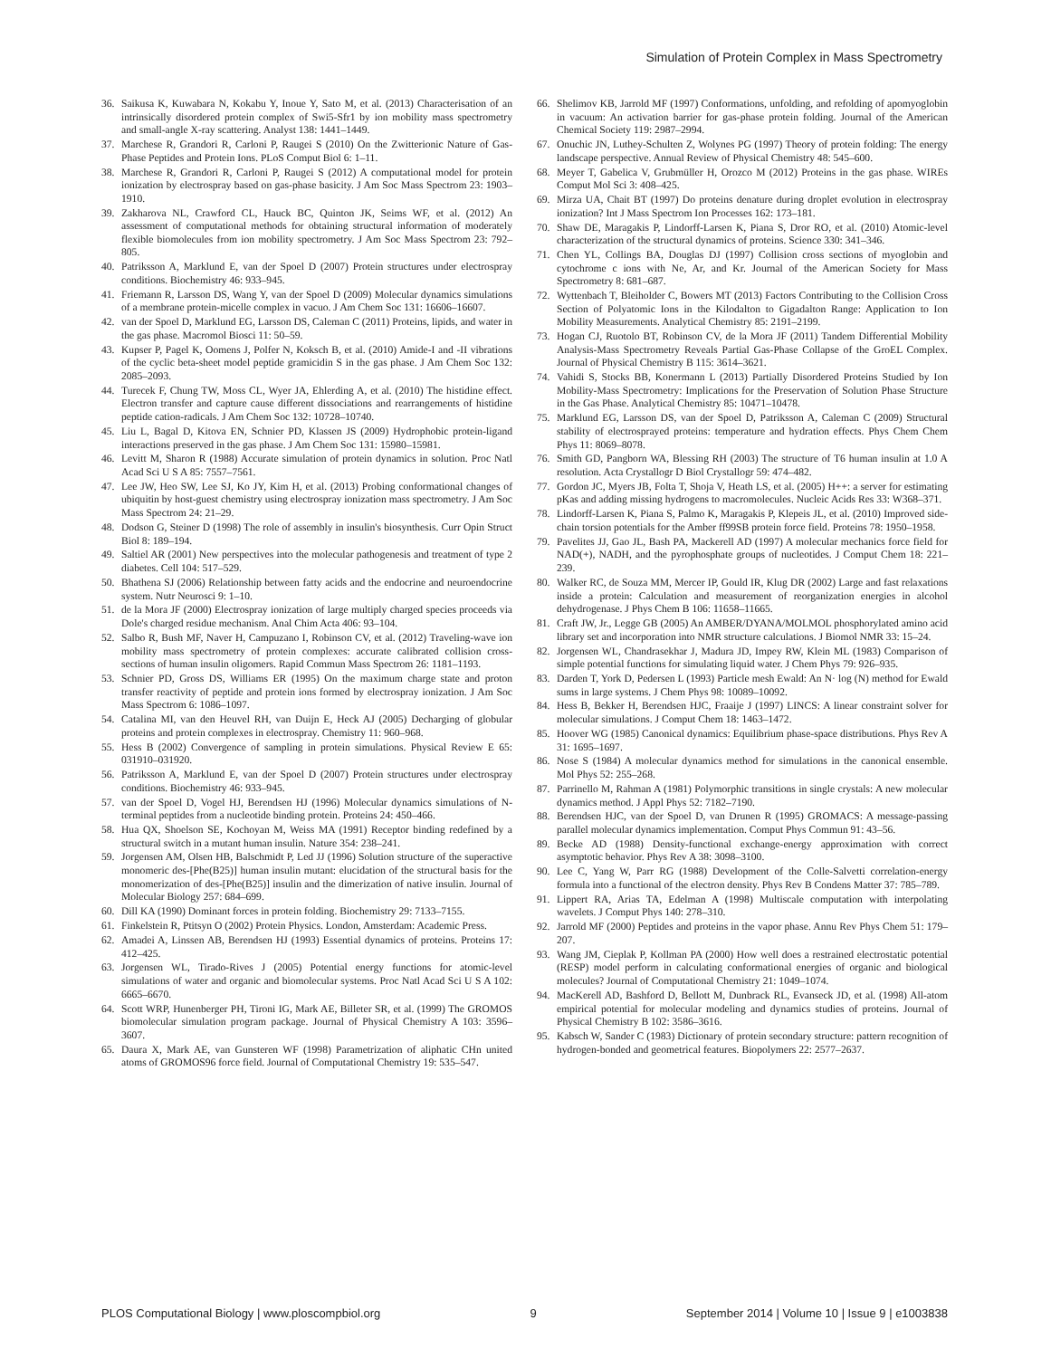Simulation of Protein Complex in Mass Spectrometry
36. Saikusa K, Kuwabara N, Kokabu Y, Inoue Y, Sato M, et al. (2013) Characterisation of an intrinsically disordered protein complex of Swi5-Sfr1 by ion mobility mass spectrometry and small-angle X-ray scattering. Analyst 138: 1441–1449.
37. Marchese R, Grandori R, Carloni P, Raugei S (2010) On the Zwitterionic Nature of Gas-Phase Peptides and Protein Ions. PLoS Comput Biol 6: 1–11.
38. Marchese R, Grandori R, Carloni P, Raugei S (2012) A computational model for protein ionization by electrospray based on gas-phase basicity. J Am Soc Mass Spectrom 23: 1903–1910.
39. Zakharova NL, Crawford CL, Hauck BC, Quinton JK, Seims WF, et al. (2012) An assessment of computational methods for obtaining structural information of moderately flexible biomolecules from ion mobility spectrometry. J Am Soc Mass Spectrom 23: 792–805.
40. Patriksson A, Marklund E, van der Spoel D (2007) Protein structures under electrospray conditions. Biochemistry 46: 933–945.
41. Friemann R, Larsson DS, Wang Y, van der Spoel D (2009) Molecular dynamics simulations of a membrane protein-micelle complex in vacuo. J Am Chem Soc 131: 16606–16607.
42. van der Spoel D, Marklund EG, Larsson DS, Caleman C (2011) Proteins, lipids, and water in the gas phase. Macromol Biosci 11: 50–59.
43. Kupser P, Pagel K, Oomens J, Polfer N, Koksch B, et al. (2010) Amide-I and -II vibrations of the cyclic beta-sheet model peptide gramicidin S in the gas phase. J Am Chem Soc 132: 2085–2093.
44. Turecek F, Chung TW, Moss CL, Wyer JA, Ehlerding A, et al. (2010) The histidine effect. Electron transfer and capture cause different dissociations and rearrangements of histidine peptide cation-radicals. J Am Chem Soc 132: 10728–10740.
45. Liu L, Bagal D, Kitova EN, Schnier PD, Klassen JS (2009) Hydrophobic protein-ligand interactions preserved in the gas phase. J Am Chem Soc 131: 15980–15981.
46. Levitt M, Sharon R (1988) Accurate simulation of protein dynamics in solution. Proc Natl Acad Sci U S A 85: 7557–7561.
47. Lee JW, Heo SW, Lee SJ, Ko JY, Kim H, et al. (2013) Probing conformational changes of ubiquitin by host-guest chemistry using electrospray ionization mass spectrometry. J Am Soc Mass Spectrom 24: 21–29.
48. Dodson G, Steiner D (1998) The role of assembly in insulin's biosynthesis. Curr Opin Struct Biol 8: 189–194.
49. Saltiel AR (2001) New perspectives into the molecular pathogenesis and treatment of type 2 diabetes. Cell 104: 517–529.
50. Bhathena SJ (2006) Relationship between fatty acids and the endocrine and neuroendocrine system. Nutr Neurosci 9: 1–10.
51. de la Mora JF (2000) Electrospray ionization of large multiply charged species proceeds via Dole's charged residue mechanism. Anal Chim Acta 406: 93–104.
52. Salbo R, Bush MF, Naver H, Campuzano I, Robinson CV, et al. (2012) Traveling-wave ion mobility mass spectrometry of protein complexes: accurate calibrated collision cross-sections of human insulin oligomers. Rapid Commun Mass Spectrom 26: 1181–1193.
53. Schnier PD, Gross DS, Williams ER (1995) On the maximum charge state and proton transfer reactivity of peptide and protein ions formed by electrospray ionization. J Am Soc Mass Spectrom 6: 1086–1097.
54. Catalina MI, van den Heuvel RH, van Duijn E, Heck AJ (2005) Decharging of globular proteins and protein complexes in electrospray. Chemistry 11: 960–968.
55. Hess B (2002) Convergence of sampling in protein simulations. Physical Review E 65: 031910–031920.
56. Patriksson A, Marklund E, van der Spoel D (2007) Protein structures under electrospray conditions. Biochemistry 46: 933–945.
57. van der Spoel D, Vogel HJ, Berendsen HJ (1996) Molecular dynamics simulations of N-terminal peptides from a nucleotide binding protein. Proteins 24: 450–466.
58. Hua QX, Shoelson SE, Kochoyan M, Weiss MA (1991) Receptor binding redefined by a structural switch in a mutant human insulin. Nature 354: 238–241.
59. Jorgensen AM, Olsen HB, Balschmidt P, Led JJ (1996) Solution structure of the superactive monomeric des-[Phe(B25)] human insulin mutant: elucidation of the structural basis for the monomerization of des-[Phe(B25)] insulin and the dimerization of native insulin. Journal of Molecular Biology 257: 684–699.
60. Dill KA (1990) Dominant forces in protein folding. Biochemistry 29: 7133–7155.
61. Finkelstein R, Ptitsyn O (2002) Protein Physics. London, Amsterdam: Academic Press.
62. Amadei A, Linssen AB, Berendsen HJ (1993) Essential dynamics of proteins. Proteins 17: 412–425.
63. Jorgensen WL, Tirado-Rives J (2005) Potential energy functions for atomic-level simulations of water and organic and biomolecular systems. Proc Natl Acad Sci U S A 102: 6665–6670.
64. Scott WRP, Hunenberger PH, Tironi IG, Mark AE, Billeter SR, et al. (1999) The GROMOS biomolecular simulation program package. Journal of Physical Chemistry A 103: 3596–3607.
65. Daura X, Mark AE, van Gunsteren WF (1998) Parametrization of aliphatic CHn united atoms of GROMOS96 force field. Journal of Computational Chemistry 19: 535–547.
66. Shelimov KB, Jarrold MF (1997) Conformations, unfolding, and refolding of apomyoglobin in vacuum: An activation barrier for gas-phase protein folding. Journal of the American Chemical Society 119: 2987–2994.
67. Onuchic JN, Luthey-Schulten Z, Wolynes PG (1997) Theory of protein folding: The energy landscape perspective. Annual Review of Physical Chemistry 48: 545–600.
68. Meyer T, Gabelica V, Grubmüller H, Orozco M (2012) Proteins in the gas phase. WIREs Comput Mol Sci 3: 408–425.
69. Mirza UA, Chait BT (1997) Do proteins denature during droplet evolution in electrospray ionization? Int J Mass Spectrom Ion Processes 162: 173–181.
70. Shaw DE, Maragakis P, Lindorff-Larsen K, Piana S, Dror RO, et al. (2010) Atomic-level characterization of the structural dynamics of proteins. Science 330: 341–346.
71. Chen YL, Collings BA, Douglas DJ (1997) Collision cross sections of myoglobin and cytochrome c ions with Ne, Ar, and Kr. Journal of the American Society for Mass Spectrometry 8: 681–687.
72. Wyttenbach T, Bleiholder C, Bowers MT (2013) Factors Contributing to the Collision Cross Section of Polyatomic Ions in the Kilodalton to Gigadalton Range: Application to Ion Mobility Measurements. Analytical Chemistry 85: 2191–2199.
73. Hogan CJ, Ruotolo BT, Robinson CV, de la Mora JF (2011) Tandem Differential Mobility Analysis-Mass Spectrometry Reveals Partial Gas-Phase Collapse of the GroEL Complex. Journal of Physical Chemistry B 115: 3614–3621.
74. Vahidi S, Stocks BB, Konermann L (2013) Partially Disordered Proteins Studied by Ion Mobility-Mass Spectrometry: Implications for the Preservation of Solution Phase Structure in the Gas Phase. Analytical Chemistry 85: 10471–10478.
75. Marklund EG, Larsson DS, van der Spoel D, Patriksson A, Caleman C (2009) Structural stability of electrosprayed proteins: temperature and hydration effects. Phys Chem Chem Phys 11: 8069–8078.
76. Smith GD, Pangborn WA, Blessing RH (2003) The structure of T6 human insulin at 1.0 A resolution. Acta Crystallogr D Biol Crystallogr 59: 474–482.
77. Gordon JC, Myers JB, Folta T, Shoja V, Heath LS, et al. (2005) H++: a server for estimating pKas and adding missing hydrogens to macromolecules. Nucleic Acids Res 33: W368–371.
78. Lindorff-Larsen K, Piana S, Palmo K, Maragakis P, Klepeis JL, et al. (2010) Improved side-chain torsion potentials for the Amber ff99SB protein force field. Proteins 78: 1950–1958.
79. Pavelites JJ, Gao JL, Bash PA, Mackerell AD (1997) A molecular mechanics force field for NAD(+), NADH, and the pyrophosphate groups of nucleotides. J Comput Chem 18: 221–239.
80. Walker RC, de Souza MM, Mercer IP, Gould IR, Klug DR (2002) Large and fast relaxations inside a protein: Calculation and measurement of reorganization energies in alcohol dehydrogenase. J Phys Chem B 106: 11658–11665.
81. Craft JW, Jr., Legge GB (2005) An AMBER/DYANA/MOLMOL phosphorylated amino acid library set and incorporation into NMR structure calculations. J Biomol NMR 33: 15–24.
82. Jorgensen WL, Chandrasekhar J, Madura JD, Impey RW, Klein ML (1983) Comparison of simple potential functions for simulating liquid water. J Chem Phys 79: 926–935.
83. Darden T, York D, Pedersen L (1993) Particle mesh Ewald: An N· log (N) method for Ewald sums in large systems. J Chem Phys 98: 10089–10092.
84. Hess B, Bekker H, Berendsen HJC, Fraaije J (1997) LINCS: A linear constraint solver for molecular simulations. J Comput Chem 18: 1463–1472.
85. Hoover WG (1985) Canonical dynamics: Equilibrium phase-space distributions. Phys Rev A 31: 1695–1697.
86. Nose S (1984) A molecular dynamics method for simulations in the canonical ensemble. Mol Phys 52: 255–268.
87. Parrinello M, Rahman A (1981) Polymorphic transitions in single crystals: A new molecular dynamics method. J Appl Phys 52: 7182–7190.
88. Berendsen HJC, van der Spoel D, van Drunen R (1995) GROMACS: A message-passing parallel molecular dynamics implementation. Comput Phys Commun 91: 43–56.
89. Becke AD (1988) Density-functional exchange-energy approximation with correct asymptotic behavior. Phys Rev A 38: 3098–3100.
90. Lee C, Yang W, Parr RG (1988) Development of the Colle-Salvetti correlation-energy formula into a functional of the electron density. Phys Rev B Condens Matter 37: 785–789.
91. Lippert RA, Arias TA, Edelman A (1998) Multiscale computation with interpolating wavelets. J Comput Phys 140: 278–310.
92. Jarrold MF (2000) Peptides and proteins in the vapor phase. Annu Rev Phys Chem 51: 179–207.
93. Wang JM, Cieplak P, Kollman PA (2000) How well does a restrained electrostatic potential (RESP) model perform in calculating conformational energies of organic and biological molecules? Journal of Computational Chemistry 21: 1049–1074.
94. MacKerell AD, Bashford D, Bellott M, Dunbrack RL, Evanseck JD, et al. (1998) All-atom empirical potential for molecular modeling and dynamics studies of proteins. Journal of Physical Chemistry B 102: 3586–3616.
95. Kabsch W, Sander C (1983) Dictionary of protein secondary structure: pattern recognition of hydrogen-bonded and geometrical features. Biopolymers 22: 2577–2637.
PLOS Computational Biology | www.ploscompbiol.org 9 September 2014 | Volume 10 | Issue 9 | e1003838